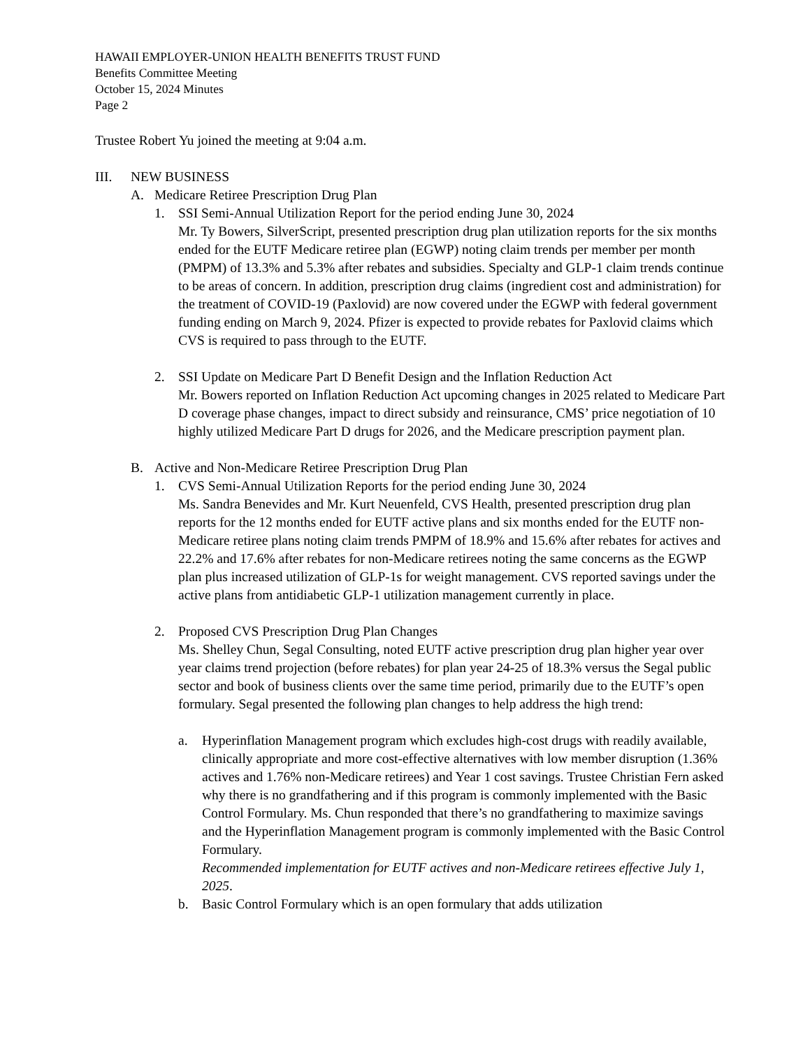HAWAII EMPLOYER-UNION HEALTH BENEFITS TRUST FUND
Benefits Committee Meeting
October 15, 2024 Minutes
Page 2
Trustee Robert Yu joined the meeting at 9:04 a.m.
III. NEW BUSINESS
A. Medicare Retiree Prescription Drug Plan
1. SSI Semi-Annual Utilization Report for the period ending June 30, 2024
Mr. Ty Bowers, SilverScript, presented prescription drug plan utilization reports for the six months ended for the EUTF Medicare retiree plan (EGWP) noting claim trends per member per month (PMPM) of 13.3% and 5.3% after rebates and subsidies. Specialty and GLP-1 claim trends continue to be areas of concern. In addition, prescription drug claims (ingredient cost and administration) for the treatment of COVID-19 (Paxlovid) are now covered under the EGWP with federal government funding ending on March 9, 2024. Pfizer is expected to provide rebates for Paxlovid claims which CVS is required to pass through to the EUTF.
2. SSI Update on Medicare Part D Benefit Design and the Inflation Reduction Act
Mr. Bowers reported on Inflation Reduction Act upcoming changes in 2025 related to Medicare Part D coverage phase changes, impact to direct subsidy and reinsurance, CMS’ price negotiation of 10 highly utilized Medicare Part D drugs for 2026, and the Medicare prescription payment plan.
B. Active and Non-Medicare Retiree Prescription Drug Plan
1. CVS Semi-Annual Utilization Reports for the period ending June 30, 2024
Ms. Sandra Benevides and Mr. Kurt Neuenfeld, CVS Health, presented prescription drug plan reports for the 12 months ended for EUTF active plans and six months ended for the EUTF non-Medicare retiree plans noting claim trends PMPM of 18.9% and 15.6% after rebates for actives and 22.2% and 17.6% after rebates for non-Medicare retirees noting the same concerns as the EGWP plan plus increased utilization of GLP-1s for weight management. CVS reported savings under the active plans from antidiabetic GLP-1 utilization management currently in place.
2. Proposed CVS Prescription Drug Plan Changes
Ms. Shelley Chun, Segal Consulting, noted EUTF active prescription drug plan higher year over year claims trend projection (before rebates) for plan year 24-25 of 18.3% versus the Segal public sector and book of business clients over the same time period, primarily due to the EUTF’s open formulary. Segal presented the following plan changes to help address the high trend:
a. Hyperinflation Management program which excludes high-cost drugs with readily available, clinically appropriate and more cost-effective alternatives with low member disruption (1.36% actives and 1.76% non-Medicare retirees) and Year 1 cost savings. Trustee Christian Fern asked why there is no grandfathering and if this program is commonly implemented with the Basic Control Formulary. Ms. Chun responded that there’s no grandfathering to maximize savings and the Hyperinflation Management program is commonly implemented with the Basic Control Formulary.
Recommended implementation for EUTF actives and non-Medicare retirees effective July 1, 2025.
b. Basic Control Formulary which is an open formulary that adds utilization